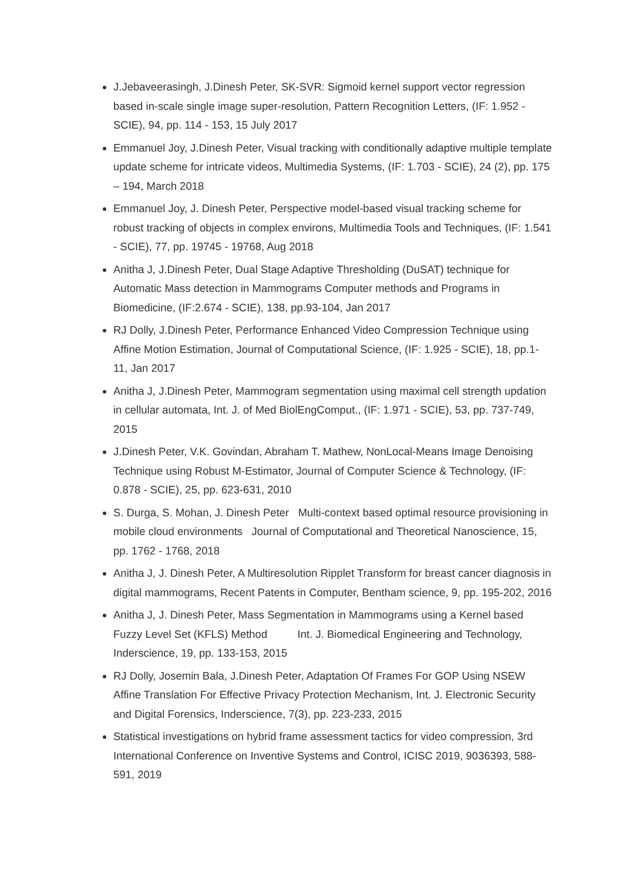J.Jebaveerasingh, J.Dinesh Peter, SK-SVR: Sigmoid kernel support vector regression based in-scale single image super-resolution, Pattern Recognition Letters, (IF: 1.952 - SCIE), 94, pp. 114 - 153, 15 July 2017
Emmanuel Joy, J.Dinesh Peter, Visual tracking with conditionally adaptive multiple template update scheme for intricate videos, Multimedia Systems, (IF: 1.703 - SCIE), 24 (2), pp. 175 – 194, March 2018
Emmanuel Joy, J. Dinesh Peter, Perspective model-based visual tracking scheme for robust tracking of objects in complex environs, Multimedia Tools and Techniques, (IF: 1.541 - SCIE), 77, pp. 19745 - 19768, Aug 2018
Anitha J, J.Dinesh Peter, Dual Stage Adaptive Thresholding (DuSAT) technique for Automatic Mass detection in Mammograms Computer methods and Programs in Biomedicine, (IF:2.674 - SCIE), 138, pp.93-104, Jan 2017
RJ Dolly, J.Dinesh Peter, Performance Enhanced Video Compression Technique using Affine Motion Estimation, Journal of Computational Science, (IF: 1.925 - SCIE), 18, pp.1-11, Jan 2017
Anitha J, J.Dinesh Peter, Mammogram segmentation using maximal cell strength updation in cellular automata, Int. J. of Med BiolEngComput., (IF: 1.971 - SCIE), 53, pp. 737-749, 2015
J.Dinesh Peter, V.K. Govindan, Abraham T. Mathew, NonLocal-Means Image Denoising Technique using Robust M-Estimator, Journal of Computer Science & Technology, (IF: 0.878 - SCIE), 25, pp. 623-631, 2010
S. Durga, S. Mohan, J. Dinesh Peter Multi-context based optimal resource provisioning in mobile cloud environments Journal of Computational and Theoretical Nanoscience, 15, pp. 1762 - 1768, 2018
Anitha J, J. Dinesh Peter, A Multiresolution Ripplet Transform for breast cancer diagnosis in digital mammograms, Recent Patents in Computer, Bentham science, 9, pp. 195-202, 2016
Anitha J, J. Dinesh Peter, Mass Segmentation in Mammograms using a Kernel based Fuzzy Level Set (KFLS) Method Int. J. Biomedical Engineering and Technology, Inderscience, 19, pp. 133-153, 2015
RJ Dolly, Josemin Bala, J.Dinesh Peter, Adaptation Of Frames For GOP Using NSEW Affine Translation For Effective Privacy Protection Mechanism, Int. J. Electronic Security and Digital Forensics, Inderscience, 7(3), pp. 223-233, 2015
Statistical investigations on hybrid frame assessment tactics for video compression, 3rd International Conference on Inventive Systems and Control, ICISC 2019, 9036393, 588-591, 2019